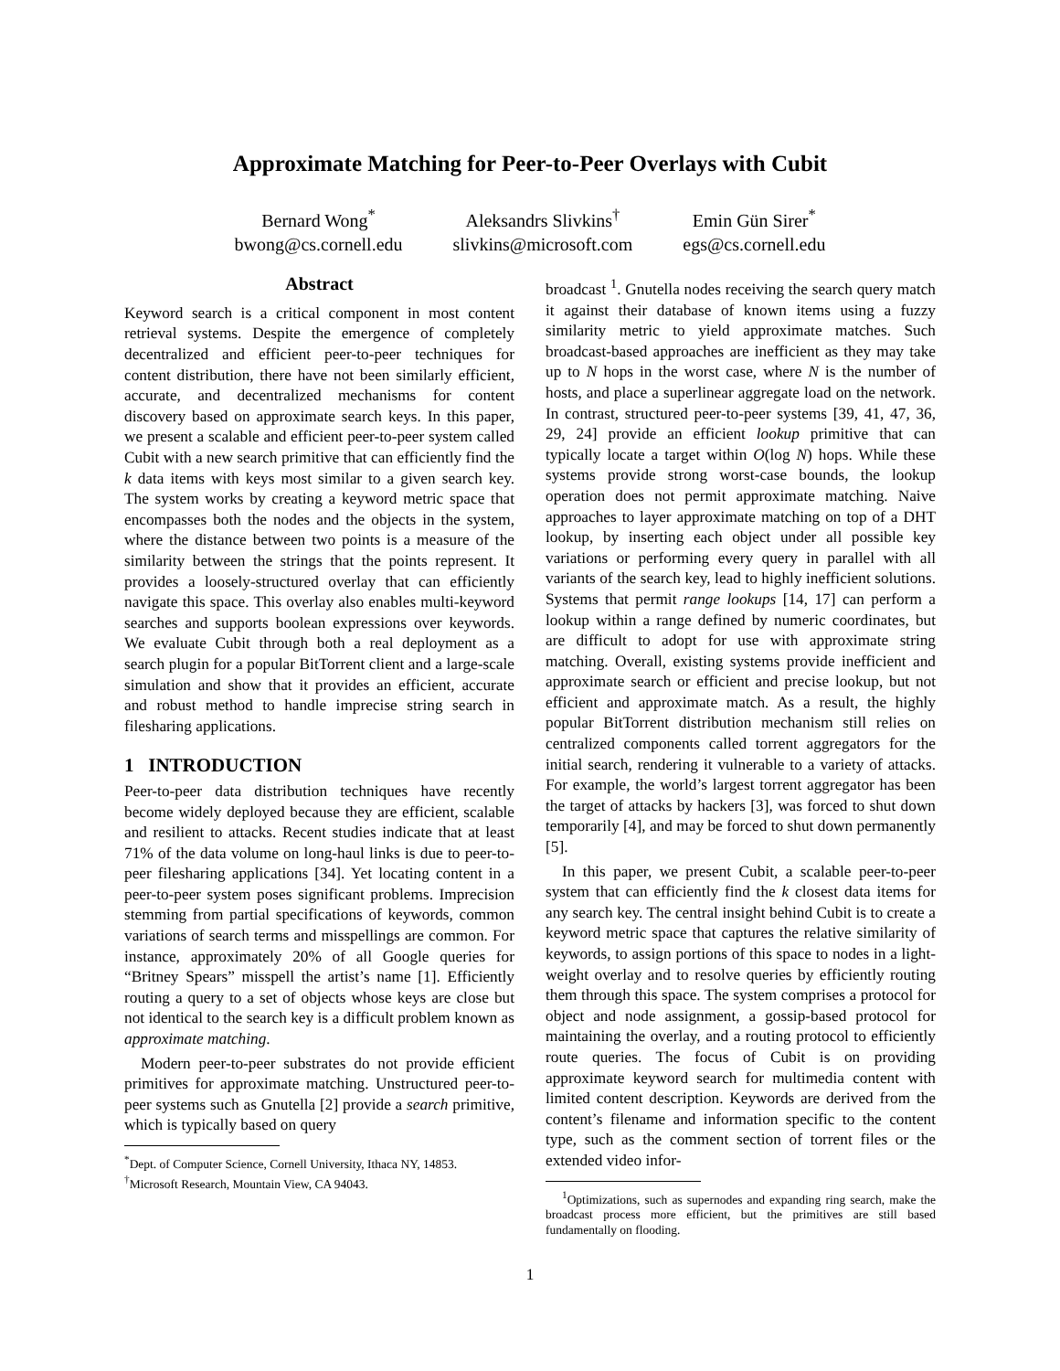Approximate Matching for Peer-to-Peer Overlays with Cubit
Bernard Wong<sup>*</sup>
bwong@cs.cornell.edu
Aleksandrs Slivkins<sup>†</sup>
slivkins@microsoft.com
Emin Gün Sirer<sup>*</sup>
egs@cs.cornell.edu
Abstract
Keyword search is a critical component in most content retrieval systems. Despite the emergence of completely decentralized and efficient peer-to-peer techniques for content distribution, there have not been similarly efficient, accurate, and decentralized mechanisms for content discovery based on approximate search keys. In this paper, we present a scalable and efficient peer-to-peer system called Cubit with a new search primitive that can efficiently find the k data items with keys most similar to a given search key. The system works by creating a keyword metric space that encompasses both the nodes and the objects in the system, where the distance between two points is a measure of the similarity between the strings that the points represent. It provides a loosely-structured overlay that can efficiently navigate this space. This overlay also enables multi-keyword searches and supports boolean expressions over keywords. We evaluate Cubit through both a real deployment as a search plugin for a popular BitTorrent client and a large-scale simulation and show that it provides an efficient, accurate and robust method to handle imprecise string search in filesharing applications.
1 INTRODUCTION
Peer-to-peer data distribution techniques have recently become widely deployed because they are efficient, scalable and resilient to attacks. Recent studies indicate that at least 71% of the data volume on long-haul links is due to peer-to-peer filesharing applications [34]. Yet locating content in a peer-to-peer system poses significant problems. Imprecision stemming from partial specifications of keywords, common variations of search terms and misspellings are common. For instance, approximately 20% of all Google queries for “Britney Spears” misspell the artist’s name [1]. Efficiently routing a query to a set of objects whose keys are close but not identical to the search key is a difficult problem known as approximate matching.
Modern peer-to-peer substrates do not provide efficient primitives for approximate matching. Unstructured peer-to-peer systems such as Gnutella [2] provide a search primitive, which is typically based on query
<sup>*</sup> Dept. of Computer Science, Cornell University, Ithaca NY, 14853.
<sup>†</sup> Microsoft Research, Mountain View, CA 94043.
broadcast <sup>1</sup>. Gnutella nodes receiving the search query match it against their database of known items using a fuzzy similarity metric to yield approximate matches. Such broadcast-based approaches are inefficient as they may take up to N hops in the worst case, where N is the number of hosts, and place a superlinear aggregate load on the network. In contrast, structured peer-to-peer systems [39, 41, 47, 36, 29, 24] provide an efficient lookup primitive that can typically locate a target within O(log N) hops. While these systems provide strong worst-case bounds, the lookup operation does not permit approximate matching. Naive approaches to layer approximate matching on top of a DHT lookup, by inserting each object under all possible key variations or performing every query in parallel with all variants of the search key, lead to highly inefficient solutions. Systems that permit range lookups [14, 17] can perform a lookup within a range defined by numeric coordinates, but are difficult to adopt for use with approximate string matching. Overall, existing systems provide inefficient and approximate search or efficient and precise lookup, but not efficient and approximate match. As a result, the highly popular BitTorrent distribution mechanism still relies on centralized components called torrent aggregators for the initial search, rendering it vulnerable to a variety of attacks. For example, the world’s largest torrent aggregator has been the target of attacks by hackers [3], was forced to shut down temporarily [4], and may be forced to shut down permanently [5].
In this paper, we present Cubit, a scalable peer-to-peer system that can efficiently find the k closest data items for any search key. The central insight behind Cubit is to create a keyword metric space that captures the relative similarity of keywords, to assign portions of this space to nodes in a light-weight overlay and to resolve queries by efficiently routing them through this space. The system comprises a protocol for object and node assignment, a gossip-based protocol for maintaining the overlay, and a routing protocol to efficiently route queries. The focus of Cubit is on providing approximate keyword search for multimedia content with limited content description. Keywords are derived from the content’s filename and information specific to the content type, such as the comment section of torrent files or the extended video infor-
<sup>1</sup> Optimizations, such as supernodes and expanding ring search, make the broadcast process more efficient, but the primitives are still based fundamentally on flooding.
1